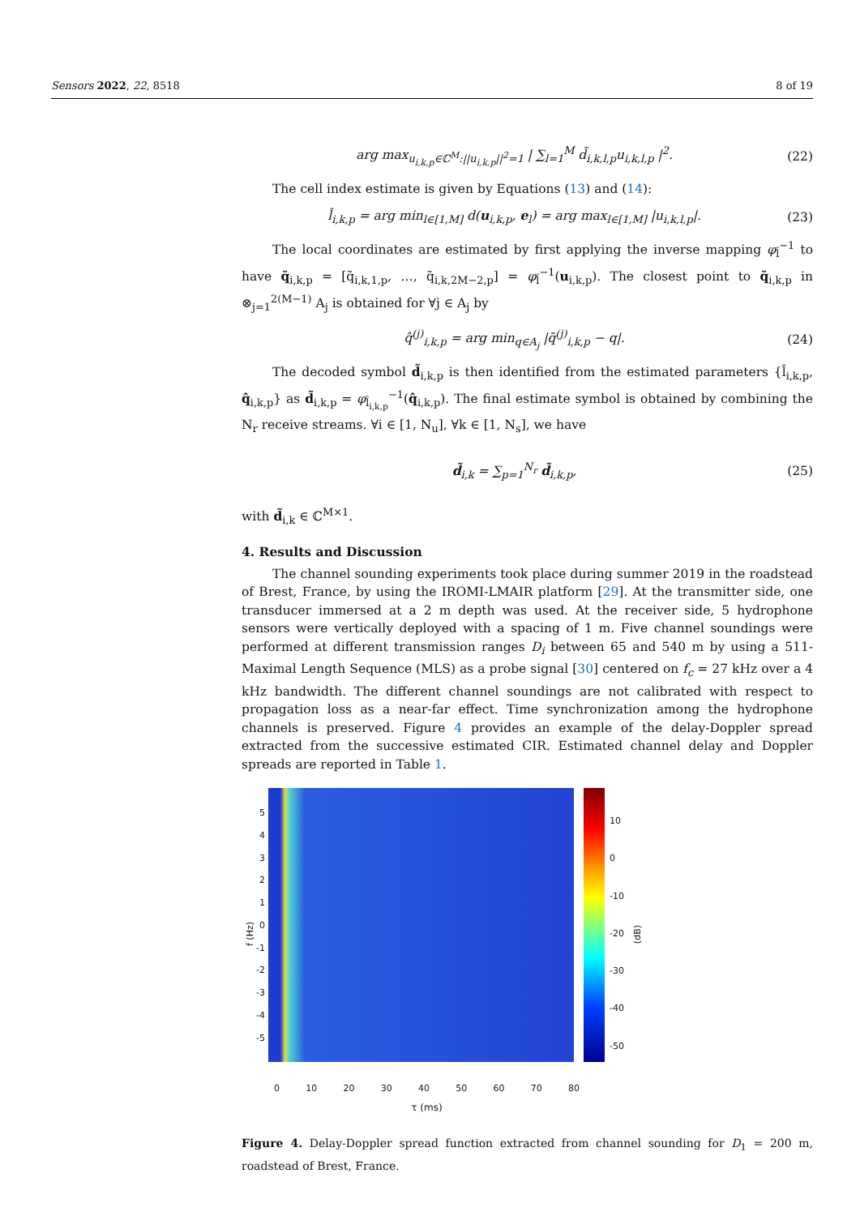Sensors 2022, 22, 8518 8 of 19
arg max<sub>u<sub>i,k,p</sub>∈ℂ<sup>M</sup>:||u<sub>i,k,p</sub>||<sup>2</sup>=1</sub> | ∑<sub>l=1</sub><sup>M</sup> d̃<sub>i,k,l,p</sub>u<sub>i,k,l,p</sub> |<sup>2</sup>. (22)
The cell index estimate is given by Equations (13) and (14):
l̂<sub>i,k,p</sub> = arg min<sub>l∈[1,M]</sub> d(u<sub>i,k,p</sub>, e<sub>l</sub>) = arg max<sub>l∈[1,M]</sub> |u<sub>i,k,l,p</sub>|. (23)
The local coordinates are estimated by first applying the inverse mapping φ<sub>l̂</sub><sup>−1</sup> to have q̃<sub>i,k,p</sub> = [q̃<sub>i,k,1,p</sub>, …, q̃<sub>i,k,2M−2,p</sub>] = φ<sub>l̂</sub><sup>−1</sup>(u<sub>i,k,p</sub>). The closest point to q̃<sub>i,k,p</sub> in ⊗<sub>j=1</sub><sup>2(M−1)</sup> A<sub>j</sub> is obtained for ∀j ∈ A<sub>j</sub> by
q̂<sup>(j)</sup><sub>i,k,p</sub> = arg min<sub>q∈A<sub>j</sub></sub> |q̃<sup>(j)</sup><sub>i,k,p</sub> − q|. (24)
The decoded symbol d̃<sub>i,k,p</sub> is then identified from the estimated parameters {l̂<sub>i,k,p</sub>, q̂<sub>i,k,p</sub>} as d̃<sub>i,k,p</sub> = φ<sub>l̂<sub>i,k,p</sub></sub><sup>−1</sup>(q̂<sub>i,k,p</sub>). The final estimate symbol is obtained by combining the N<sub>r</sub> receive streams. ∀i ∈ [1, N<sub>u</sub>], ∀k ∈ [1, N<sub>s</sub>], we have
d̃<sub>i,k</sub> = ∑<sub>p=1</sub><sup>N<sub>r</sub></sup> d̃<sub>i,k,p</sub>, (25)
with d̃<sub>i,k</sub> ∈ ℂ<sup>M×1</sup>.
4. Results and Discussion
The channel sounding experiments took place during summer 2019 in the roadstead of Brest, France, by using the IROMI-LMAIR platform [29]. At the transmitter side, one transducer immersed at a 2 m depth was used. At the receiver side, 5 hydrophone sensors were vertically deployed with a spacing of 1 m. Five channel soundings were performed at different transmission ranges D<sub>i</sub> between 65 and 540 m by using a 511-Maximal Length Sequence (MLS) as a probe signal [30] centered on f<sub>c</sub> = 27 kHz over a 4 kHz bandwidth. The different channel soundings are not calibrated with respect to propagation loss as a near-far effect. Time synchronization among the hydrophone channels is preserved. Figure 4 provides an example of the delay-Doppler spread extracted from the successive estimated CIR. Estimated channel delay and Doppler spreads are reported in Table 1.
f (Hz)
543210
-1
-2
-3
-4
-5
10
0
-10
-20
-30
-40
-50
(dB)
0 10 20 30 40 50 60 70 80
τ (ms)
Figure 4. Delay-Doppler spread function extracted from channel sounding for D<sub>1</sub> = 200 m, roadstead of Brest, France.